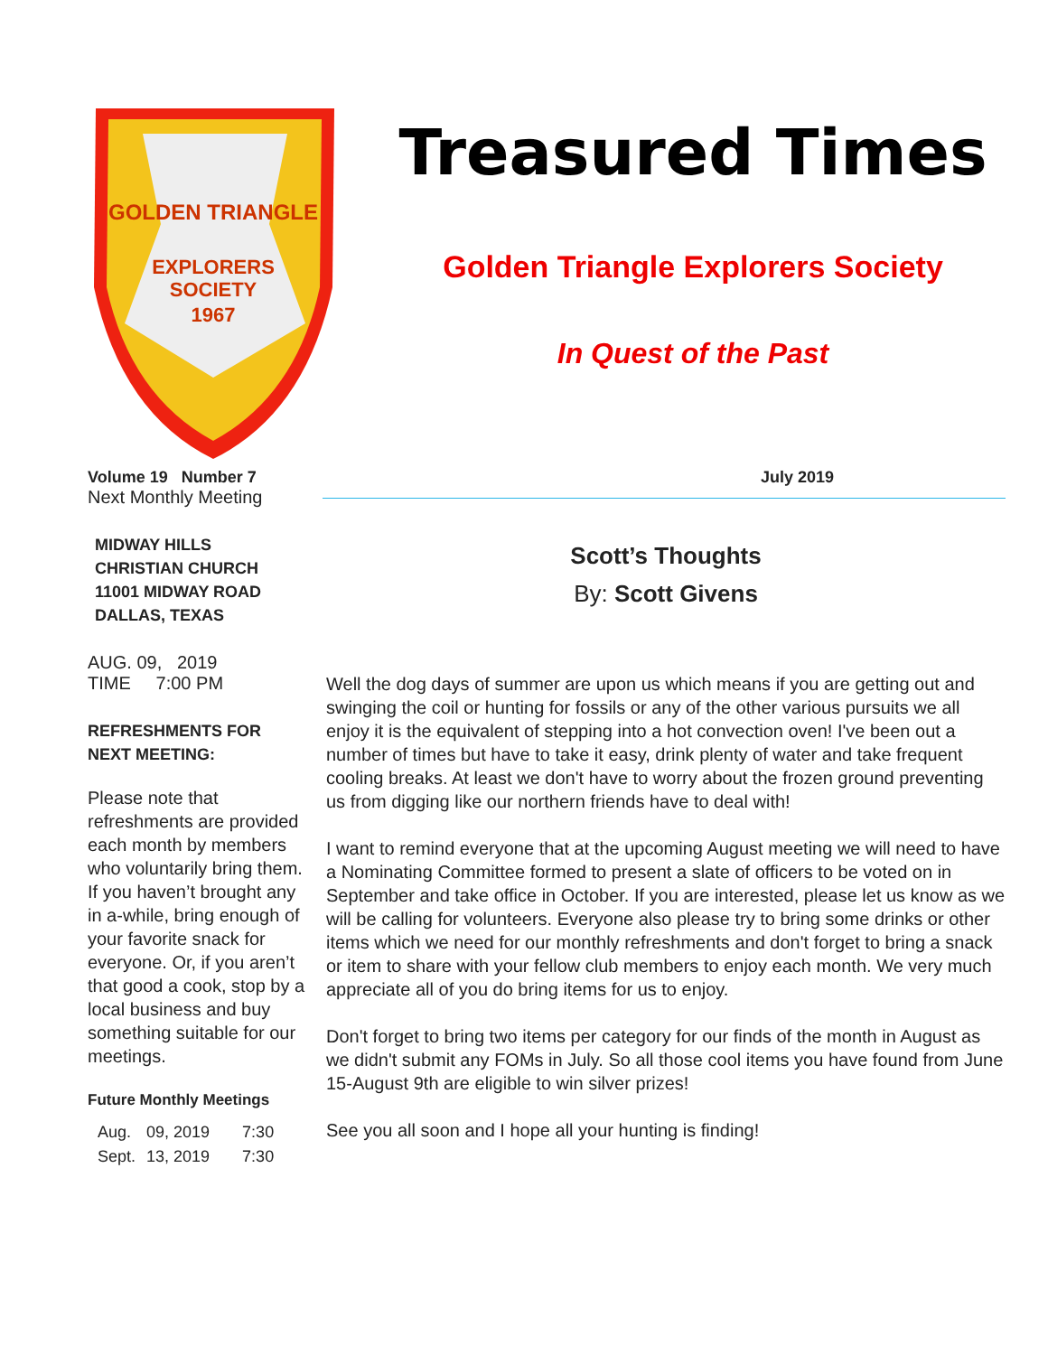GOLDEN TRIANGLE
EXPLORERS
SOCIETY
1967
Treasured Times
Golden Triangle Explorers Society
In Quest of the Past
Volume 19 Number 7
Next Monthly Meeting
MIDWAY HILLS
CHRISTIAN CHURCH
11001 MIDWAY ROAD
DALLAS, TEXAS
AUG. 09, 2019
TIME 7:00 PM
REFRESHMENTS FOR
NEXT MEETING:
Please note that refreshments are provided each month by members who voluntarily bring them. If you haven’t brought any in a-while, bring enough of your favorite snack for everyone. Or, if you aren’t that good a cook, stop by a local business and buy something suitable for our meetings.
Future Monthly Meetings
| Aug. | 09, 2019 | 7:30 |
| Sept. | 13, 2019 | 7:30 |
July 2019
Scott’s Thoughts
By: Scott Givens
Well the dog days of summer are upon us which means if you are getting out and swinging the coil or hunting for fossils or any of the other various pursuits we all enjoy it is the equivalent of stepping into a hot convection oven! I've been out a number of times but have to take it easy, drink plenty of water and take frequent cooling breaks. At least we don't have to worry about the frozen ground preventing us from digging like our northern friends have to deal with!
I want to remind everyone that at the upcoming August meeting we will need to have a Nominating Committee formed to present a slate of officers to be voted on in September and take office in October. If you are interested, please let us know as we will be calling for volunteers. Everyone also please try to bring some drinks or other items which we need for our monthly refreshments and don't forget to bring a snack or item to share with your fellow club members to enjoy each month. We very much appreciate all of you do bring items for us to enjoy.
Don't forget to bring two items per category for our finds of the month in August as we didn't submit any FOMs in July. So all those cool items you have found from June 15-August 9th are eligible to win silver prizes!
See you all soon and I hope all your hunting is finding!